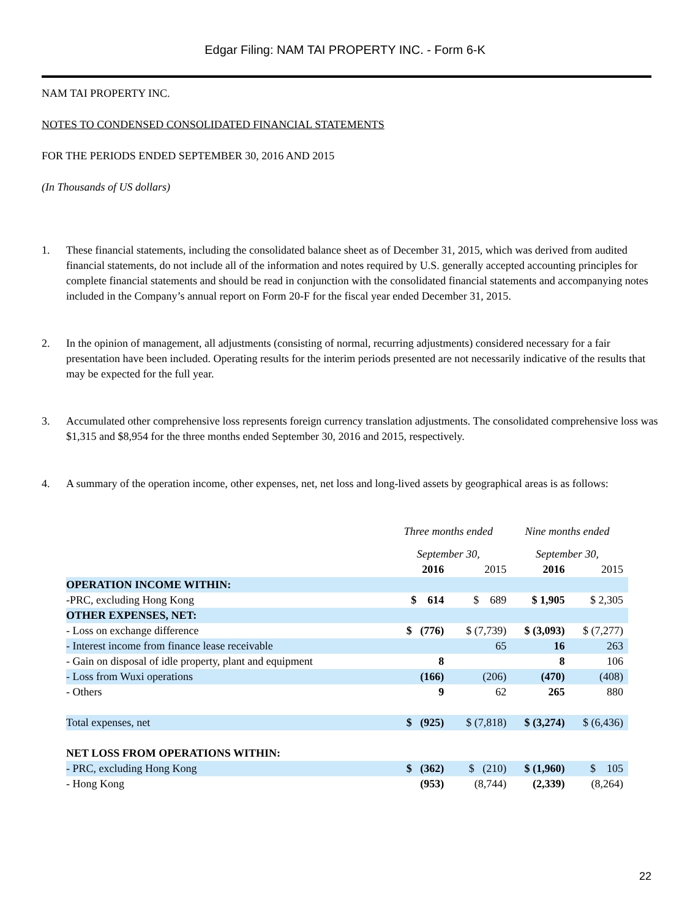Edgar Filing: NAM TAI PROPERTY INC. - Form 6-K
NAM TAI PROPERTY INC.
NOTES TO CONDENSED CONSOLIDATED FINANCIAL STATEMENTS
FOR THE PERIODS ENDED SEPTEMBER 30, 2016 AND 2015
(In Thousands of US dollars)
1. These financial statements, including the consolidated balance sheet as of December 31, 2015, which was derived from audited financial statements, do not include all of the information and notes required by U.S. generally accepted accounting principles for complete financial statements and should be read in conjunction with the consolidated financial statements and accompanying notes included in the Company’s annual report on Form 20-F for the fiscal year ended December 31, 2015.
2. In the opinion of management, all adjustments (consisting of normal, recurring adjustments) considered necessary for a fair presentation have been included. Operating results for the interim periods presented are not necessarily indicative of the results that may be expected for the full year.
3. Accumulated other comprehensive loss represents foreign currency translation adjustments. The consolidated comprehensive loss was $1,315 and $8,954 for the three months ended September 30, 2016 and 2015, respectively.
4. A summary of the operation income, other expenses, net, net loss and long-lived assets by geographical areas is as follows:
| | Three months ended | | Nine months ended | |
| | September 30, | | September 30, | |
| | 2016 | 2015 | 2016 | 2015 |
| OPERATION INCOME WITHIN: | | | | |
| -PRC, excluding Hong Kong | $ 614 | $ 689 | $ 1,905 | $ 2,305 |
| OTHER EXPENSES, NET: | | | | |
| - Loss on exchange difference | $ (776) | $ (7,739) | $ (3,093) | $ (7,277) |
| - Interest income from finance lease receivable | | 65 | 16 | 263 |
| - Gain on disposal of idle property, plant and equipment | 8 | | 8 | 106 |
| - Loss from Wuxi operations | (166) | (206) | (470) | (408) |
| - Others | 9 | 62 | 265 | 880 |
| Total expenses, net | $ (925) | $ (7,818) | $ (3,274) | $ (6,436) |
| NET LOSS FROM OPERATIONS WITHIN: | | | | |
| - PRC, excluding Hong Kong | $ (362) | $ (210) | $ (1,960) | $ 105 |
| - Hong Kong | (953) | (8,744) | (2,339) | (8,264) |
22